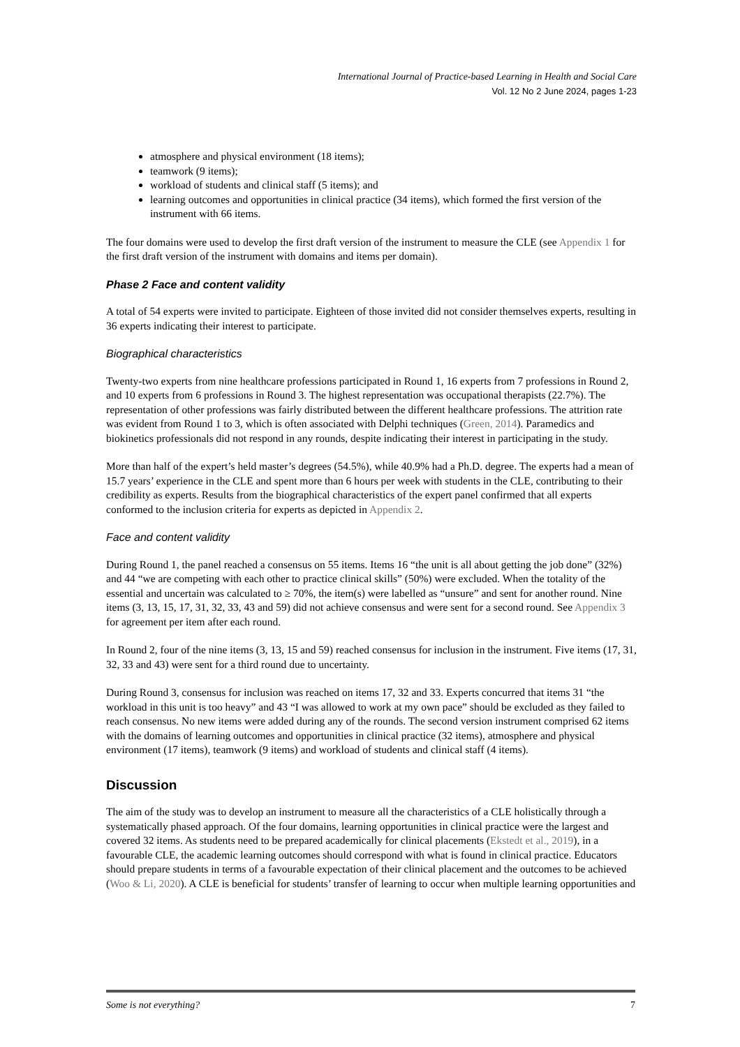International Journal of Practice-based Learning in Health and Social Care
Vol. 12 No 2 June 2024, pages 1-23
atmosphere and physical environment (18 items);
teamwork (9 items);
workload of students and clinical staff (5 items); and
learning outcomes and opportunities in clinical practice (34 items), which formed the first version of the instrument with 66 items.
The four domains were used to develop the first draft version of the instrument to measure the CLE (see Appendix 1 for the first draft version of the instrument with domains and items per domain).
Phase 2 Face and content validity
A total of 54 experts were invited to participate. Eighteen of those invited did not consider themselves experts, resulting in 36 experts indicating their interest to participate.
Biographical characteristics
Twenty-two experts from nine healthcare professions participated in Round 1, 16 experts from 7 professions in Round 2, and 10 experts from 6 professions in Round 3. The highest representation was occupational therapists (22.7%). The representation of other professions was fairly distributed between the different healthcare professions. The attrition rate was evident from Round 1 to 3, which is often associated with Delphi techniques (Green, 2014). Paramedics and biokinetics professionals did not respond in any rounds, despite indicating their interest in participating in the study.
More than half of the expert’s held master’s degrees (54.5%), while 40.9% had a Ph.D. degree. The experts had a mean of 15.7 years’ experience in the CLE and spent more than 6 hours per week with students in the CLE, contributing to their credibility as experts. Results from the biographical characteristics of the expert panel confirmed that all experts conformed to the inclusion criteria for experts as depicted in Appendix 2.
Face and content validity
During Round 1, the panel reached a consensus on 55 items. Items 16 “the unit is all about getting the job done” (32%) and 44 “we are competing with each other to practice clinical skills” (50%) were excluded. When the totality of the essential and uncertain was calculated to ≥ 70%, the item(s) were labelled as “unsure” and sent for another round. Nine items (3, 13, 15, 17, 31, 32, 33, 43 and 59) did not achieve consensus and were sent for a second round. See Appendix 3 for agreement per item after each round.
In Round 2, four of the nine items (3, 13, 15 and 59) reached consensus for inclusion in the instrument. Five items (17, 31, 32, 33 and 43) were sent for a third round due to uncertainty.
During Round 3, consensus for inclusion was reached on items 17, 32 and 33. Experts concurred that items 31 “the workload in this unit is too heavy” and 43 “I was allowed to work at my own pace” should be excluded as they failed to reach consensus. No new items were added during any of the rounds. The second version instrument comprised 62 items with the domains of learning outcomes and opportunities in clinical practice (32 items), atmosphere and physical environment (17 items), teamwork (9 items) and workload of students and clinical staff (4 items).
Discussion
The aim of the study was to develop an instrument to measure all the characteristics of a CLE holistically through a systematically phased approach. Of the four domains, learning opportunities in clinical practice were the largest and covered 32 items. As students need to be prepared academically for clinical placements (Ekstedt et al., 2019), in a favourable CLE, the academic learning outcomes should correspond with what is found in clinical practice. Educators should prepare students in terms of a favourable expectation of their clinical placement and the outcomes to be achieved (Woo & Li, 2020). A CLE is beneficial for students’ transfer of learning to occur when multiple learning opportunities and
Some is not everything? 7